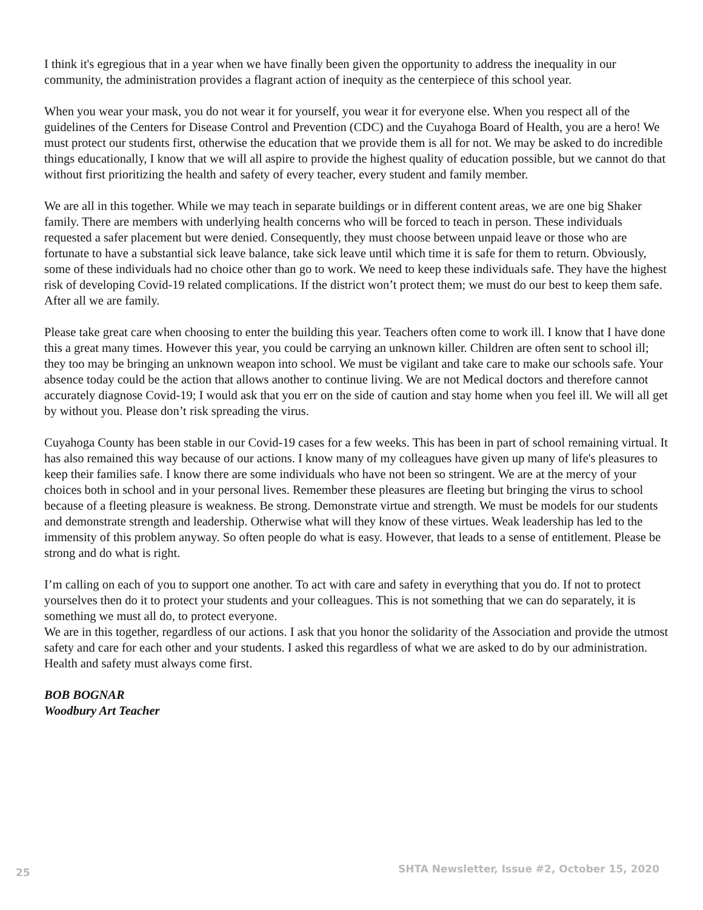I think it's egregious that in a year when we have finally been given the opportunity to address the inequality in our community, the administration provides a flagrant action of inequity as the centerpiece of this school year.
When you wear your mask, you do not wear it for yourself, you wear it for everyone else. When you respect all of the guidelines of the Centers for Disease Control and Prevention (CDC) and the Cuyahoga Board of Health, you are a hero! We must protect our students first, otherwise the education that we provide them is all for not. We may be asked to do incredible things educationally, I know that we will all aspire to provide the highest quality of education possible, but we cannot do that without first prioritizing the health and safety of every teacher, every student and family member.
We are all in this together. While we may teach in separate buildings or in different content areas, we are one big Shaker family. There are members with underlying health concerns who will be forced to teach in person. These individuals requested a safer placement but were denied. Consequently, they must choose between unpaid leave or those who are fortunate to have a substantial sick leave balance, take sick leave until which time it is safe for them to return. Obviously, some of these individuals had no choice other than go to work. We need to keep these individuals safe. They have the highest risk of developing Covid-19 related complications. If the district won’t protect them; we must do our best to keep them safe. After all we are family.
Please take great care when choosing to enter the building this year. Teachers often come to work ill. I know that I have done this a great many times. However this year, you could be carrying an unknown killer. Children are often sent to school ill; they too may be bringing an unknown weapon into school. We must be vigilant and take care to make our schools safe. Your absence today could be the action that allows another to continue living. We are not Medical doctors and therefore cannot accurately diagnose Covid-19; I would ask that you err on the side of caution and stay home when you feel ill. We will all get by without you. Please don’t risk spreading the virus.
Cuyahoga County has been stable in our Covid-19 cases for a few weeks. This has been in part of school remaining virtual. It has also remained this way because of our actions. I know many of my colleagues have given up many of life's pleasures to keep their families safe. I know there are some individuals who have not been so stringent. We are at the mercy of your choices both in school and in your personal lives. Remember these pleasures are fleeting but bringing the virus to school because of a fleeting pleasure is weakness. Be strong. Demonstrate virtue and strength. We must be models for our students and demonstrate strength and leadership. Otherwise what will they know of these virtues. Weak leadership has led to the immensity of this problem anyway. So often people do what is easy. However, that leads to a sense of entitlement. Please be strong and do what is right.
I’m calling on each of you to support one another. To act with care and safety in everything that you do. If not to protect yourselves then do it to protect your students and your colleagues. This is not something that we can do separately, it is something we must all do, to protect everyone.
We are in this together, regardless of our actions. I ask that you honor the solidarity of the Association and provide the utmost safety and care for each other and your students. I asked this regardless of what we are asked to do by our administration. Health and safety must always come first.
BOB BOGNAR
Woodbury Art Teacher
25 SHTA Newsletter, Issue #2, October 15, 2020